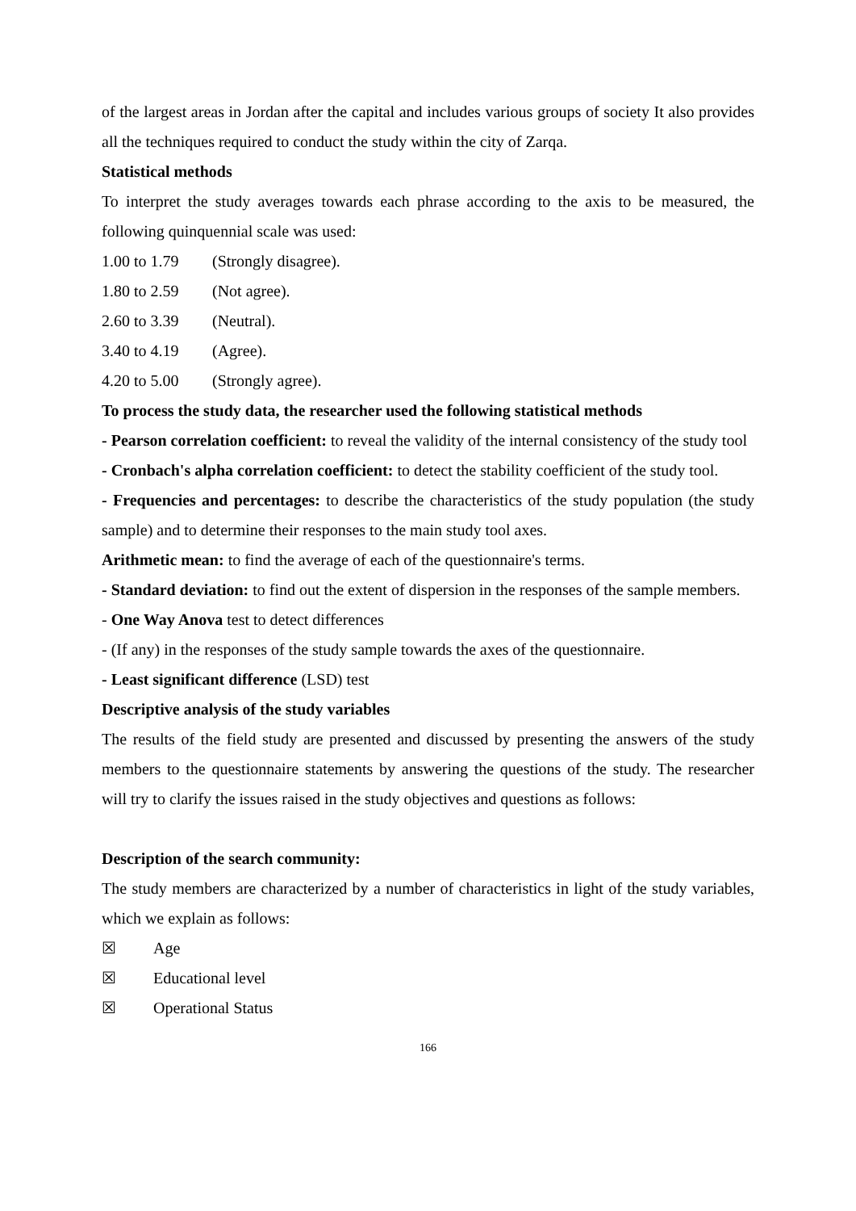of the largest areas in Jordan after the capital and includes various groups of society It also provides all the techniques required to conduct the study within the city of Zarqa.
Statistical methods
To interpret the study averages towards each phrase according to the axis to be measured, the following quinquennial scale was used:
1.00 to 1.79 (Strongly disagree).
1.80 to 2.59 (Not agree).
2.60 to 3.39 (Neutral).
3.40 to 4.19 (Agree).
4.20 to 5.00 (Strongly agree).
To process the study data, the researcher used the following statistical methods
- Pearson correlation coefficient: to reveal the validity of the internal consistency of the study tool
- Cronbach's alpha correlation coefficient: to detect the stability coefficient of the study tool.
- Frequencies and percentages: to describe the characteristics of the study population (the study sample) and to determine their responses to the main study tool axes.
Arithmetic mean: to find the average of each of the questionnaire's terms.
- Standard deviation: to find out the extent of dispersion in the responses of the sample members.
- One Way Anova test to detect differences
- (If any) in the responses of the study sample towards the axes of the questionnaire.
- Least significant difference (LSD) test
Descriptive analysis of the study variables
The results of the field study are presented and discussed by presenting the answers of the study members to the questionnaire statements by answering the questions of the study. The researcher will try to clarify the issues raised in the study objectives and questions as follows:
Description of the search community:
The study members are characterized by a number of characteristics in light of the study variables, which we explain as follows:
☒ Age
☒ Educational level
☒ Operational Status
166